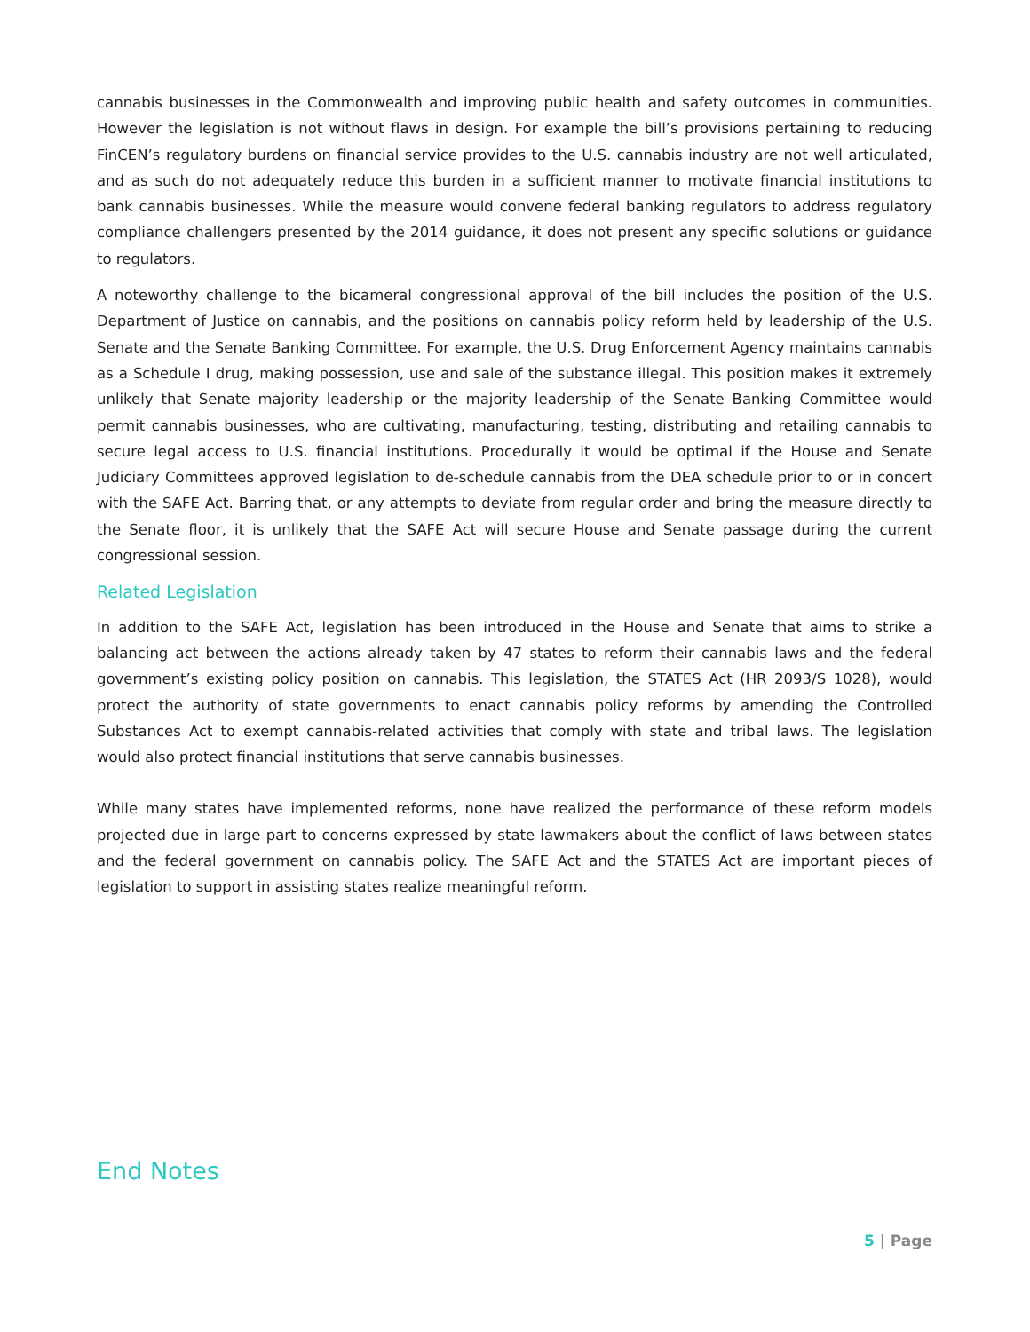cannabis businesses in the Commonwealth and improving public health and safety outcomes in communities. However the legislation is not without flaws in design. For example the bill’s provisions pertaining to reducing FinCEN’s regulatory burdens on financial service provides to the U.S. cannabis industry are not well articulated, and as such do not adequately reduce this burden in a sufficient manner to motivate financial institutions to bank cannabis businesses. While the measure would convene federal banking regulators to address regulatory compliance challengers presented by the 2014 guidance, it does not present any specific solutions or guidance to regulators.
A noteworthy challenge to the bicameral congressional approval of the bill includes the position of the U.S. Department of Justice on cannabis, and the positions on cannabis policy reform held by leadership of the U.S. Senate and the Senate Banking Committee. For example, the U.S. Drug Enforcement Agency maintains cannabis as a Schedule I drug, making possession, use and sale of the substance illegal. This position makes it extremely unlikely that Senate majority leadership or the majority leadership of the Senate Banking Committee would permit cannabis businesses, who are cultivating, manufacturing, testing, distributing and retailing cannabis to secure legal access to U.S. financial institutions. Procedurally it would be optimal if the House and Senate Judiciary Committees approved legislation to de-schedule cannabis from the DEA schedule prior to or in concert with the SAFE Act. Barring that, or any attempts to deviate from regular order and bring the measure directly to the Senate floor, it is unlikely that the SAFE Act will secure House and Senate passage during the current congressional session.
Related Legislation
In addition to the SAFE Act, legislation has been introduced in the House and Senate that aims to strike a balancing act between the actions already taken by 47 states to reform their cannabis laws and the federal government’s existing policy position on cannabis. This legislation, the STATES Act (HR 2093/S 1028), would protect the authority of state governments to enact cannabis policy reforms by amending the Controlled Substances Act to exempt cannabis-related activities that comply with state and tribal laws. The legislation would also protect financial institutions that serve cannabis businesses.
While many states have implemented reforms, none have realized the performance of these reform models projected due in large part to concerns expressed by state lawmakers about the conflict of laws between states and the federal government on cannabis policy. The SAFE Act and the STATES Act are important pieces of legislation to support in assisting states realize meaningful reform.
End Notes
5 | Page